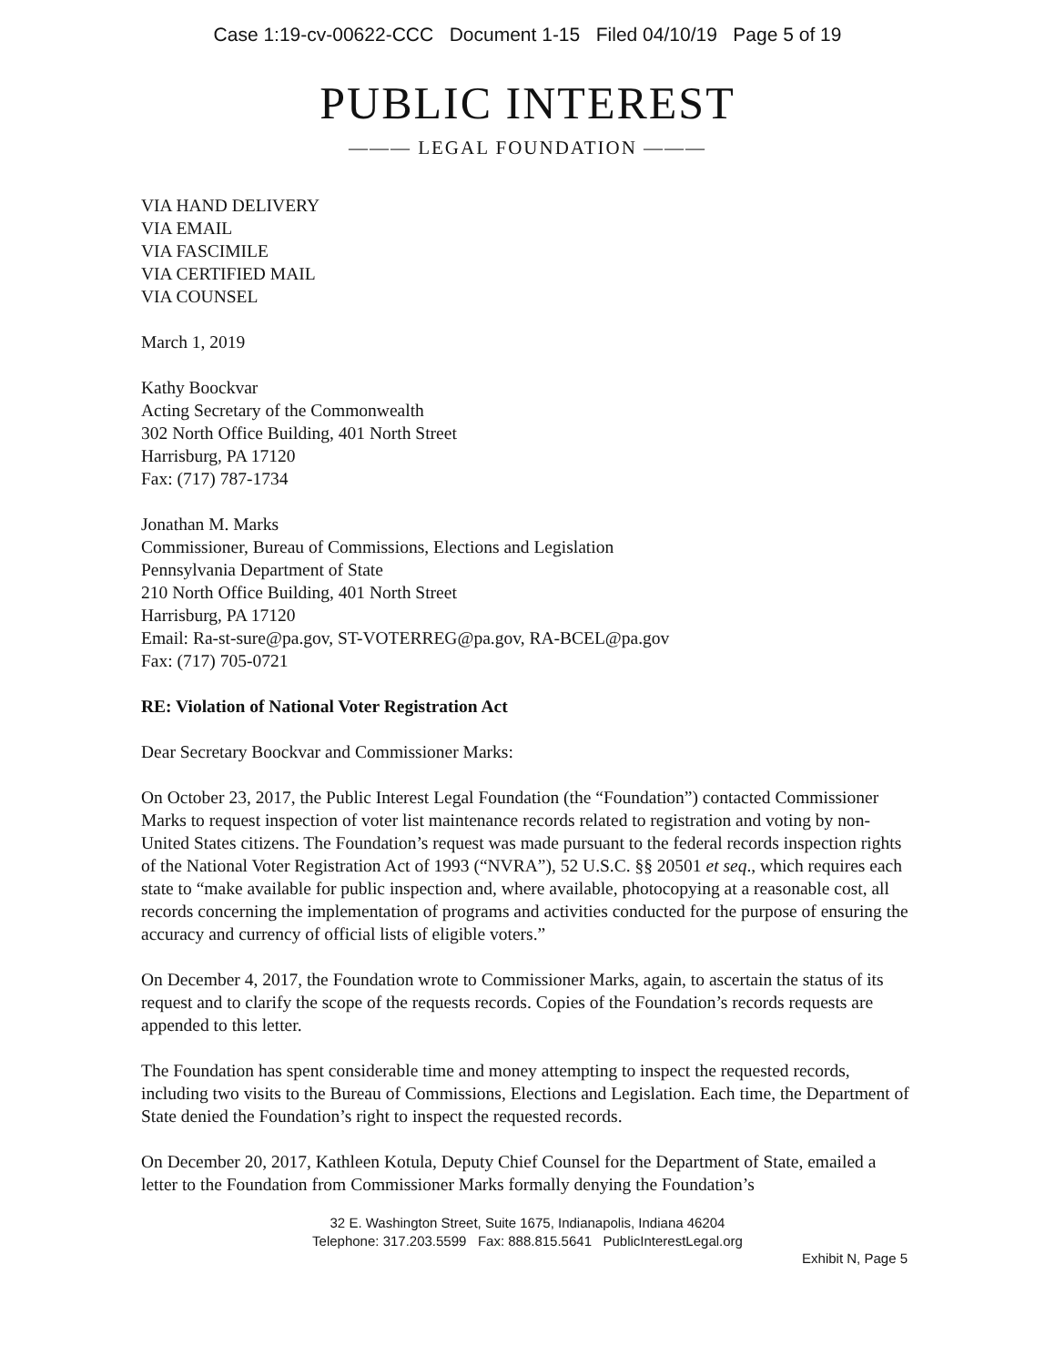Case 1:19-cv-00622-CCC Document 1-15 Filed 04/10/19 Page 5 of 19
PUBLIC INTEREST
——— LEGAL FOUNDATION ———
VIA HAND DELIVERY
VIA EMAIL
VIA FASCIMILE
VIA CERTIFIED MAIL
VIA COUNSEL
March 1, 2019
Kathy Boockvar
Acting Secretary of the Commonwealth
302 North Office Building, 401 North Street
Harrisburg, PA 17120
Fax: (717) 787-1734
Jonathan M. Marks
Commissioner, Bureau of Commissions, Elections and Legislation
Pennsylvania Department of State
210 North Office Building, 401 North Street
Harrisburg, PA 17120
Email: Ra-st-sure@pa.gov, ST-VOTERREG@pa.gov, RA-BCEL@pa.gov
Fax: (717) 705-0721
RE: Violation of National Voter Registration Act
Dear Secretary Boockvar and Commissioner Marks:
On October 23, 2017, the Public Interest Legal Foundation (the “Foundation”) contacted Commissioner Marks to request inspection of voter list maintenance records related to registration and voting by non-United States citizens. The Foundation’s request was made pursuant to the federal records inspection rights of the National Voter Registration Act of 1993 (“NVRA”), 52 U.S.C. §§ 20501 et seq., which requires each state to “make available for public inspection and, where available, photocopying at a reasonable cost, all records concerning the implementation of programs and activities conducted for the purpose of ensuring the accuracy and currency of official lists of eligible voters.”
On December 4, 2017, the Foundation wrote to Commissioner Marks, again, to ascertain the status of its request and to clarify the scope of the requests records. Copies of the Foundation’s records requests are appended to this letter.
The Foundation has spent considerable time and money attempting to inspect the requested records, including two visits to the Bureau of Commissions, Elections and Legislation. Each time, the Department of State denied the Foundation’s right to inspect the requested records.
On December 20, 2017, Kathleen Kotula, Deputy Chief Counsel for the Department of State, emailed a letter to the Foundation from Commissioner Marks formally denying the Foundation’s
32 E. Washington Street, Suite 1675, Indianapolis, Indiana 46204
Telephone: 317.203.5599 Fax: 888.815.5641 PublicInterestLegal.org
Exhibit N, Page 5